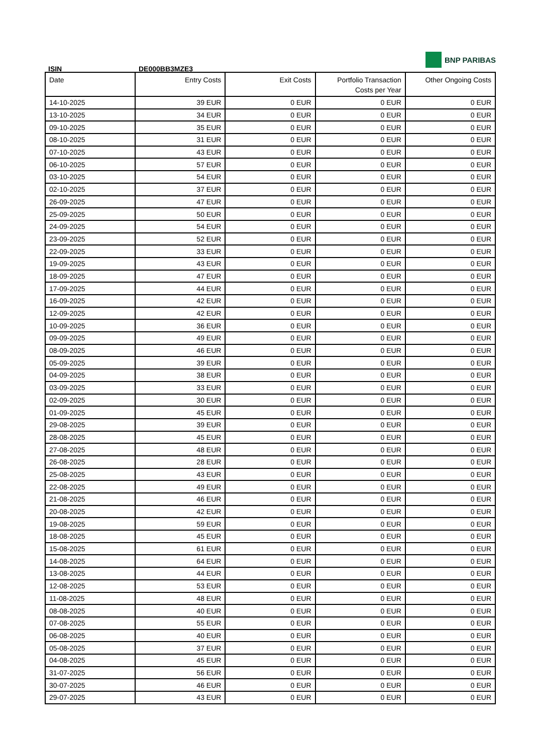BNP PARIBAS
ISIN DE000BB3MZE3
| Date | Entry Costs | Exit Costs | Portfolio Transaction Costs per Year | Other Ongoing Costs |
| --- | --- | --- | --- | --- |
| 14-10-2025 | 39 EUR | 0 EUR | 0 EUR | 0 EUR |
| 13-10-2025 | 34 EUR | 0 EUR | 0 EUR | 0 EUR |
| 09-10-2025 | 35 EUR | 0 EUR | 0 EUR | 0 EUR |
| 08-10-2025 | 31 EUR | 0 EUR | 0 EUR | 0 EUR |
| 07-10-2025 | 43 EUR | 0 EUR | 0 EUR | 0 EUR |
| 06-10-2025 | 57 EUR | 0 EUR | 0 EUR | 0 EUR |
| 03-10-2025 | 54 EUR | 0 EUR | 0 EUR | 0 EUR |
| 02-10-2025 | 37 EUR | 0 EUR | 0 EUR | 0 EUR |
| 26-09-2025 | 47 EUR | 0 EUR | 0 EUR | 0 EUR |
| 25-09-2025 | 50 EUR | 0 EUR | 0 EUR | 0 EUR |
| 24-09-2025 | 54 EUR | 0 EUR | 0 EUR | 0 EUR |
| 23-09-2025 | 52 EUR | 0 EUR | 0 EUR | 0 EUR |
| 22-09-2025 | 33 EUR | 0 EUR | 0 EUR | 0 EUR |
| 19-09-2025 | 43 EUR | 0 EUR | 0 EUR | 0 EUR |
| 18-09-2025 | 47 EUR | 0 EUR | 0 EUR | 0 EUR |
| 17-09-2025 | 44 EUR | 0 EUR | 0 EUR | 0 EUR |
| 16-09-2025 | 42 EUR | 0 EUR | 0 EUR | 0 EUR |
| 12-09-2025 | 42 EUR | 0 EUR | 0 EUR | 0 EUR |
| 10-09-2025 | 36 EUR | 0 EUR | 0 EUR | 0 EUR |
| 09-09-2025 | 49 EUR | 0 EUR | 0 EUR | 0 EUR |
| 08-09-2025 | 46 EUR | 0 EUR | 0 EUR | 0 EUR |
| 05-09-2025 | 39 EUR | 0 EUR | 0 EUR | 0 EUR |
| 04-09-2025 | 38 EUR | 0 EUR | 0 EUR | 0 EUR |
| 03-09-2025 | 33 EUR | 0 EUR | 0 EUR | 0 EUR |
| 02-09-2025 | 30 EUR | 0 EUR | 0 EUR | 0 EUR |
| 01-09-2025 | 45 EUR | 0 EUR | 0 EUR | 0 EUR |
| 29-08-2025 | 39 EUR | 0 EUR | 0 EUR | 0 EUR |
| 28-08-2025 | 45 EUR | 0 EUR | 0 EUR | 0 EUR |
| 27-08-2025 | 48 EUR | 0 EUR | 0 EUR | 0 EUR |
| 26-08-2025 | 28 EUR | 0 EUR | 0 EUR | 0 EUR |
| 25-08-2025 | 43 EUR | 0 EUR | 0 EUR | 0 EUR |
| 22-08-2025 | 49 EUR | 0 EUR | 0 EUR | 0 EUR |
| 21-08-2025 | 46 EUR | 0 EUR | 0 EUR | 0 EUR |
| 20-08-2025 | 42 EUR | 0 EUR | 0 EUR | 0 EUR |
| 19-08-2025 | 59 EUR | 0 EUR | 0 EUR | 0 EUR |
| 18-08-2025 | 45 EUR | 0 EUR | 0 EUR | 0 EUR |
| 15-08-2025 | 61 EUR | 0 EUR | 0 EUR | 0 EUR |
| 14-08-2025 | 64 EUR | 0 EUR | 0 EUR | 0 EUR |
| 13-08-2025 | 44 EUR | 0 EUR | 0 EUR | 0 EUR |
| 12-08-2025 | 53 EUR | 0 EUR | 0 EUR | 0 EUR |
| 11-08-2025 | 48 EUR | 0 EUR | 0 EUR | 0 EUR |
| 08-08-2025 | 40 EUR | 0 EUR | 0 EUR | 0 EUR |
| 07-08-2025 | 55 EUR | 0 EUR | 0 EUR | 0 EUR |
| 06-08-2025 | 40 EUR | 0 EUR | 0 EUR | 0 EUR |
| 05-08-2025 | 37 EUR | 0 EUR | 0 EUR | 0 EUR |
| 04-08-2025 | 45 EUR | 0 EUR | 0 EUR | 0 EUR |
| 31-07-2025 | 56 EUR | 0 EUR | 0 EUR | 0 EUR |
| 30-07-2025 | 46 EUR | 0 EUR | 0 EUR | 0 EUR |
| 29-07-2025 | 43 EUR | 0 EUR | 0 EUR | 0 EUR |